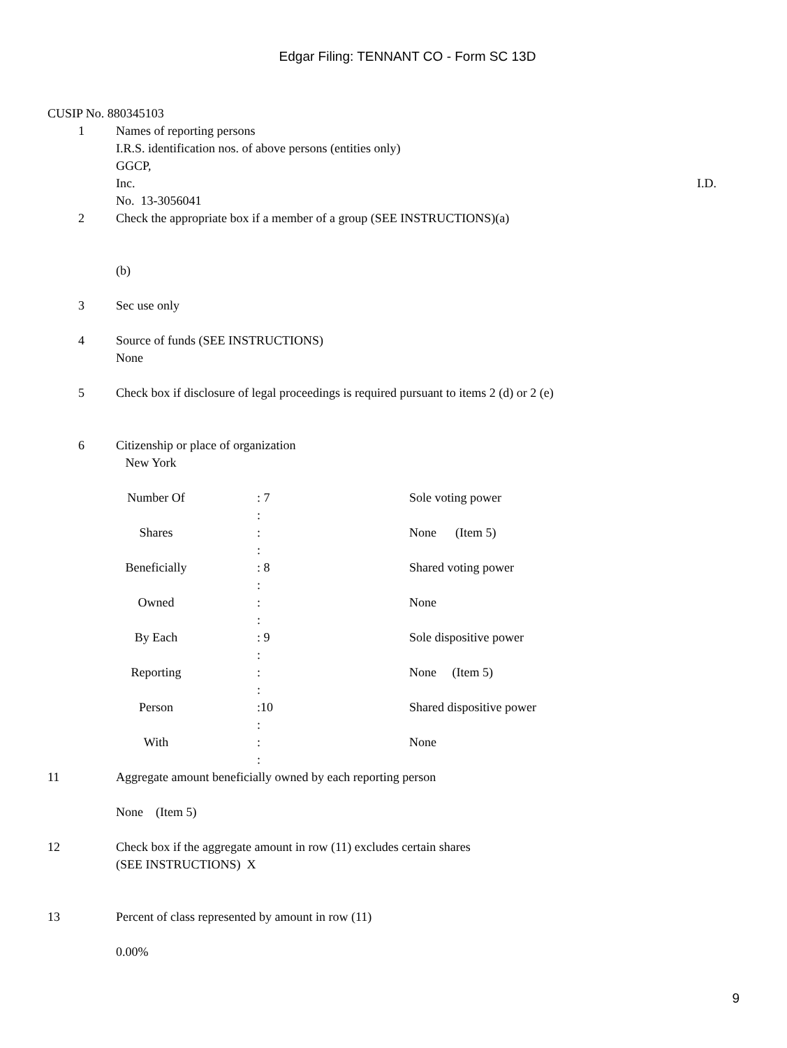Edgar Filing: TENNANT CO - Form SC 13D
CUSIP No. 880345103
1 Names of reporting persons
I.R.S. identification nos. of above persons (entities only)
GGCP,
Inc. I.D.
No. 13-3056041
2 Check the appropriate box if a member of a group (SEE INSTRUCTIONS)(a)
(b)
3 Sec use only
4 Source of funds (SEE INSTRUCTIONS)
None
5 Check box if disclosure of legal proceedings is required pursuant to items 2 (d) or 2 (e)
6 Citizenship or place of organization
New York
| Number Of | | : 7 : | Sole voting power |
| Shares | | : : | None (Item 5) |
| Beneficially | | : 8 : | Shared voting power |
| Owned | | : : | None |
| By Each | | : 9 : | Sole dispositive power |
| Reporting | | : : | None (Item 5) |
| Person | | :10 : | Shared dispositive power |
| With | | : : | None |
11 Aggregate amount beneficially owned by each reporting person
None (Item 5)
12 Check box if the aggregate amount in row (11) excludes certain shares
(SEE INSTRUCTIONS) X
13 Percent of class represented by amount in row (11)
0.00%
9